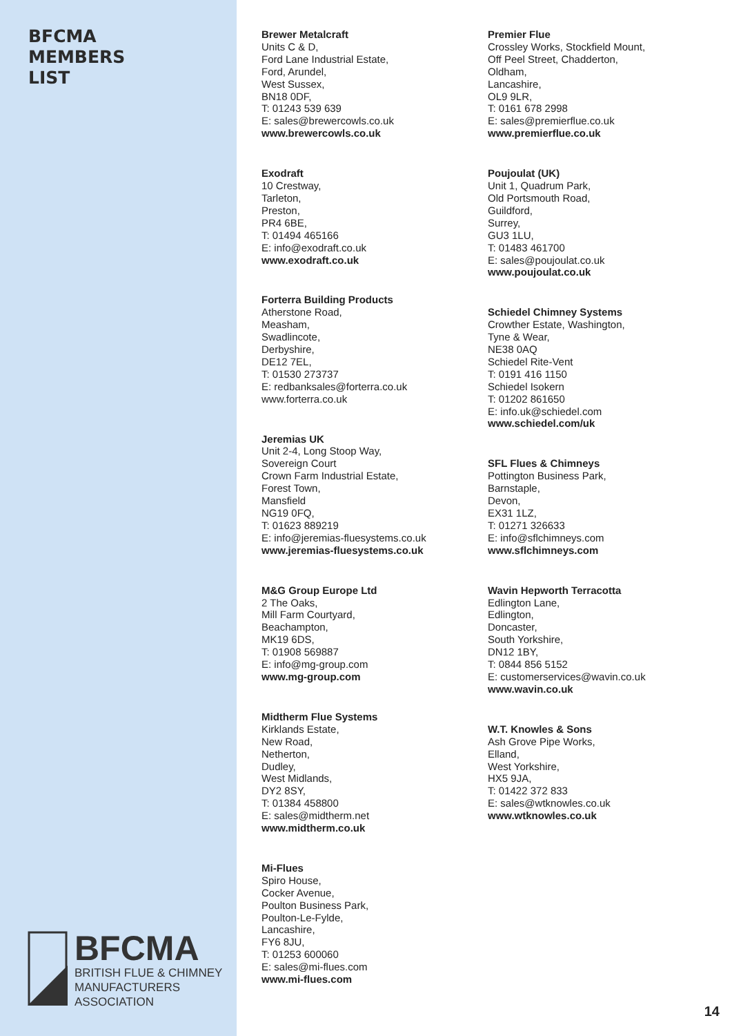BFCMA
MEMBERS
LIST
BFCMA
BRITISH FLUE & CHIMNEY
MANUFACTURERS
ASSOCIATION
Brewer Metalcraft
Units C & D,
Ford Lane Industrial Estate,
Ford, Arundel,
West Sussex,
BN18 0DF,
T: 01243 539 639
E: sales@brewercowls.co.uk
www.brewercowls.co.uk
Exodraft
10 Crestway,
Tarleton,
Preston,
PR4 6BE,
T: 01494 465166
E: info@exodraft.co.uk
www.exodraft.co.uk
Forterra Building Products
Atherstone Road,
Measham,
Swadlincote,
Derbyshire,
DE12 7EL,
T: 01530 273737
E: redbanksales@forterra.co.uk
www.forterra.co.uk
Jeremias UK
Unit 2-4, Long Stoop Way,
Sovereign Court
Crown Farm Industrial Estate,
Forest Town,
Mansfield
NG19 0FQ,
T: 01623 889219
E: info@jeremias-fluesystems.co.uk
www.jeremias-fluesystems.co.uk
M&G Group Europe Ltd
2 The Oaks,
Mill Farm Courtyard,
Beachampton,
MK19 6DS,
T: 01908 569887
E: info@mg-group.com
www.mg-group.com
Midtherm Flue Systems
Kirklands Estate,
New Road,
Netherton,
Dudley,
West Midlands,
DY2 8SY,
T: 01384 458800
E: sales@midtherm.net
www.midtherm.co.uk
Mi-Flues
Spiro House,
Cocker Avenue,
Poulton Business Park,
Poulton-Le-Fylde,
Lancashire,
FY6 8JU,
T: 01253 600060
E: sales@mi-flues.com
www.mi-flues.com
Premier Flue
Crossley Works, Stockfield Mount,
Off Peel Street, Chadderton,
Oldham,
Lancashire,
OL9 9LR,
T: 0161 678 2998
E: sales@premierflue.co.uk
www.premierflue.co.uk
Poujoulat (UK)
Unit 1, Quadrum Park,
Old Portsmouth Road,
Guildford,
Surrey,
GU3 1LU,
T: 01483 461700
E: sales@poujoulat.co.uk
www.poujoulat.co.uk
Schiedel Chimney Systems
Crowther Estate, Washington,
Tyne & Wear,
NE38 0AQ
Schiedel Rite-Vent
T: 0191 416 1150
Schiedel Isokern
T: 01202 861650
E: info.uk@schiedel.com
www.schiedel.com/uk
SFL Flues & Chimneys
Pottington Business Park,
Barnstaple,
Devon,
EX31 1LZ,
T: 01271 326633
E: info@sflchimneys.com
www.sflchimneys.com
Wavin Hepworth Terracotta
Edlington Lane,
Edlington,
Doncaster,
South Yorkshire,
DN12 1BY,
T: 0844 856 5152
E: customerservices@wavin.co.uk
www.wavin.co.uk
W.T. Knowles & Sons
Ash Grove Pipe Works,
Elland,
West Yorkshire,
HX5 9JA,
T: 01422 372 833
E: sales@wtknowles.co.uk
www.wtknowles.co.uk
14